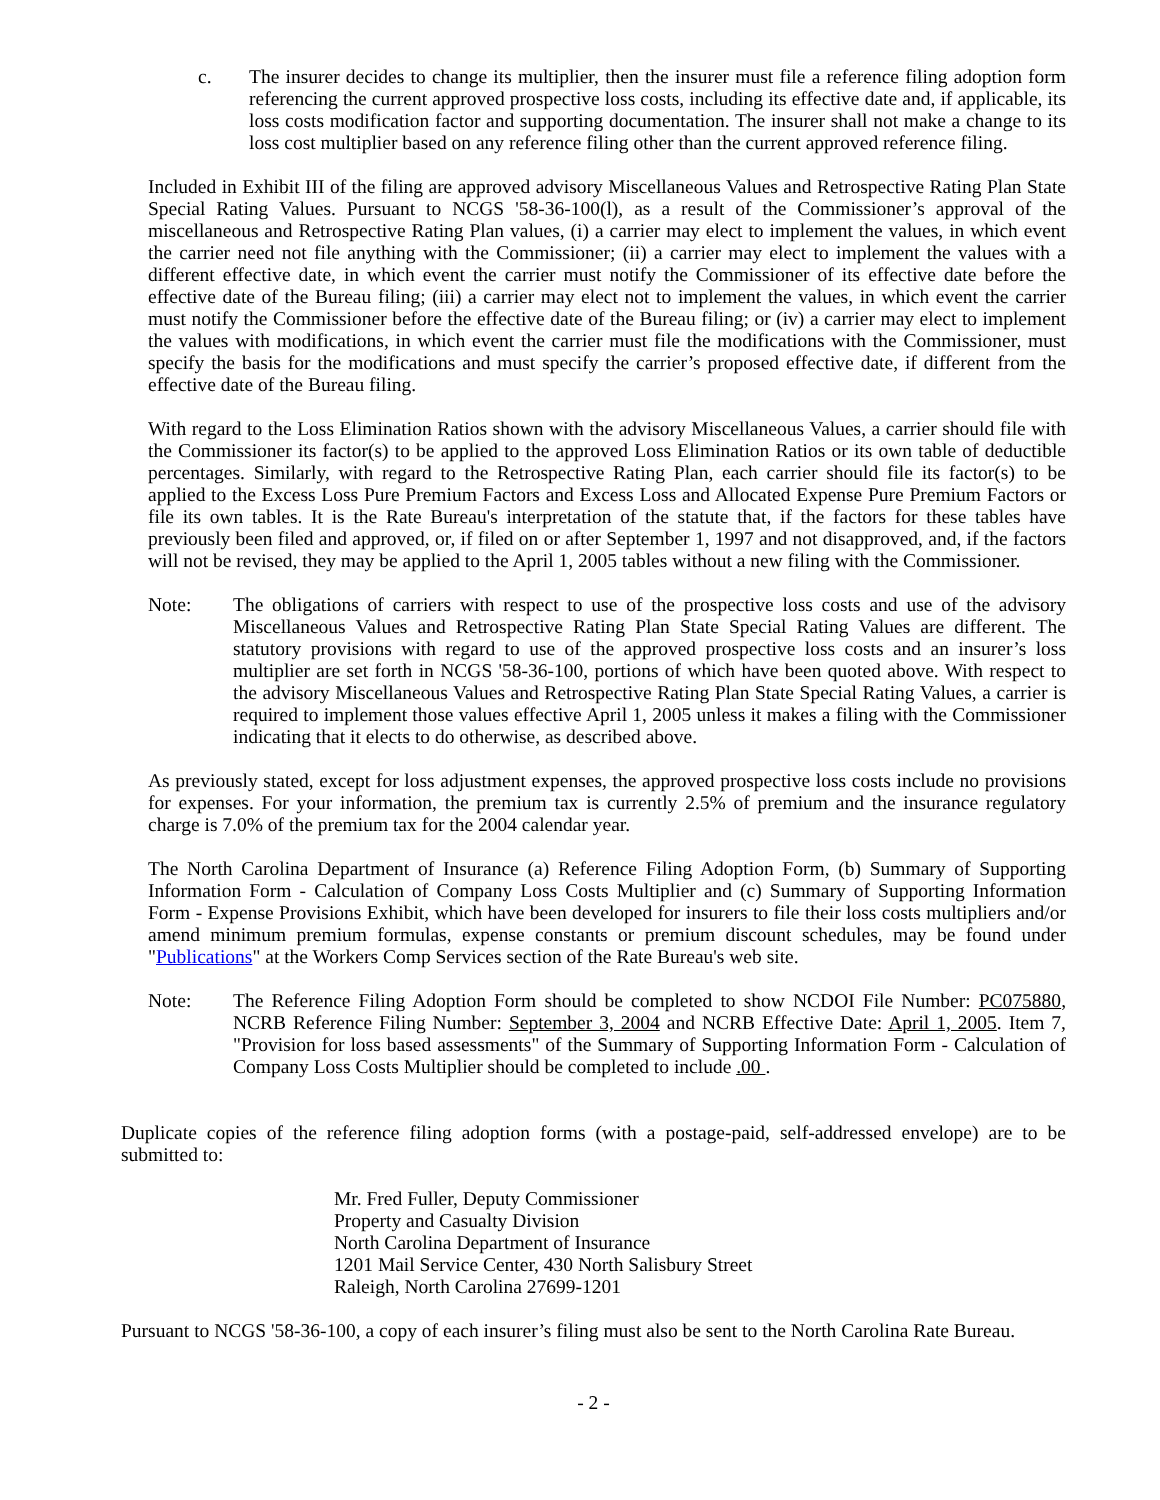c. The insurer decides to change its multiplier, then the insurer must file a reference filing adoption form referencing the current approved prospective loss costs, including its effective date and, if applicable, its loss costs modification factor and supporting documentation. The insurer shall not make a change to its loss cost multiplier based on any reference filing other than the current approved reference filing.
Included in Exhibit III of the filing are approved advisory Miscellaneous Values and Retrospective Rating Plan State Special Rating Values. Pursuant to NCGS '58-36-100(l), as a result of the Commissioner’s approval of the miscellaneous and Retrospective Rating Plan values, (i) a carrier may elect to implement the values, in which event the carrier need not file anything with the Commissioner; (ii) a carrier may elect to implement the values with a different effective date, in which event the carrier must notify the Commissioner of its effective date before the effective date of the Bureau filing; (iii) a carrier may elect not to implement the values, in which event the carrier must notify the Commissioner before the effective date of the Bureau filing; or (iv) a carrier may elect to implement the values with modifications, in which event the carrier must file the modifications with the Commissioner, must specify the basis for the modifications and must specify the carrier’s proposed effective date, if different from the effective date of the Bureau filing.
With regard to the Loss Elimination Ratios shown with the advisory Miscellaneous Values, a carrier should file with the Commissioner its factor(s) to be applied to the approved Loss Elimination Ratios or its own table of deductible percentages. Similarly, with regard to the Retrospective Rating Plan, each carrier should file its factor(s) to be applied to the Excess Loss Pure Premium Factors and Excess Loss and Allocated Expense Pure Premium Factors or file its own tables. It is the Rate Bureau's interpretation of the statute that, if the factors for these tables have previously been filed and approved, or, if filed on or after September 1, 1997 and not disapproved, and, if the factors will not be revised, they may be applied to the April 1, 2005 tables without a new filing with the Commissioner.
Note: The obligations of carriers with respect to use of the prospective loss costs and use of the advisory Miscellaneous Values and Retrospective Rating Plan State Special Rating Values are different. The statutory provisions with regard to use of the approved prospective loss costs and an insurer’s loss multiplier are set forth in NCGS '58-36-100, portions of which have been quoted above. With respect to the advisory Miscellaneous Values and Retrospective Rating Plan State Special Rating Values, a carrier is required to implement those values effective April 1, 2005 unless it makes a filing with the Commissioner indicating that it elects to do otherwise, as described above.
As previously stated, except for loss adjustment expenses, the approved prospective loss costs include no provisions for expenses. For your information, the premium tax is currently 2.5% of premium and the insurance regulatory charge is 7.0% of the premium tax for the 2004 calendar year.
The North Carolina Department of Insurance (a) Reference Filing Adoption Form, (b) Summary of Supporting Information Form - Calculation of Company Loss Costs Multiplier and (c) Summary of Supporting Information Form - Expense Provisions Exhibit, which have been developed for insurers to file their loss costs multipliers and/or amend minimum premium formulas, expense constants or premium discount schedules, may be found under "Publications" at the Workers Comp Services section of the Rate Bureau's web site.
Note: The Reference Filing Adoption Form should be completed to show NCDOI File Number: PC075880, NCRB Reference Filing Number: September 3, 2004 and NCRB Effective Date: April 1, 2005. Item 7, "Provision for loss based assessments" of the Summary of Supporting Information Form - Calculation of Company Loss Costs Multiplier should be completed to include .00 .
Duplicate copies of the reference filing adoption forms (with a postage-paid, self-addressed envelope) are to be submitted to:
Mr. Fred Fuller, Deputy Commissioner
Property and Casualty Division
North Carolina Department of Insurance
1201 Mail Service Center, 430 North Salisbury Street
Raleigh, North Carolina 27699-1201
Pursuant to NCGS '58-36-100, a copy of each insurer’s filing must also be sent to the North Carolina Rate Bureau.
- 2 -